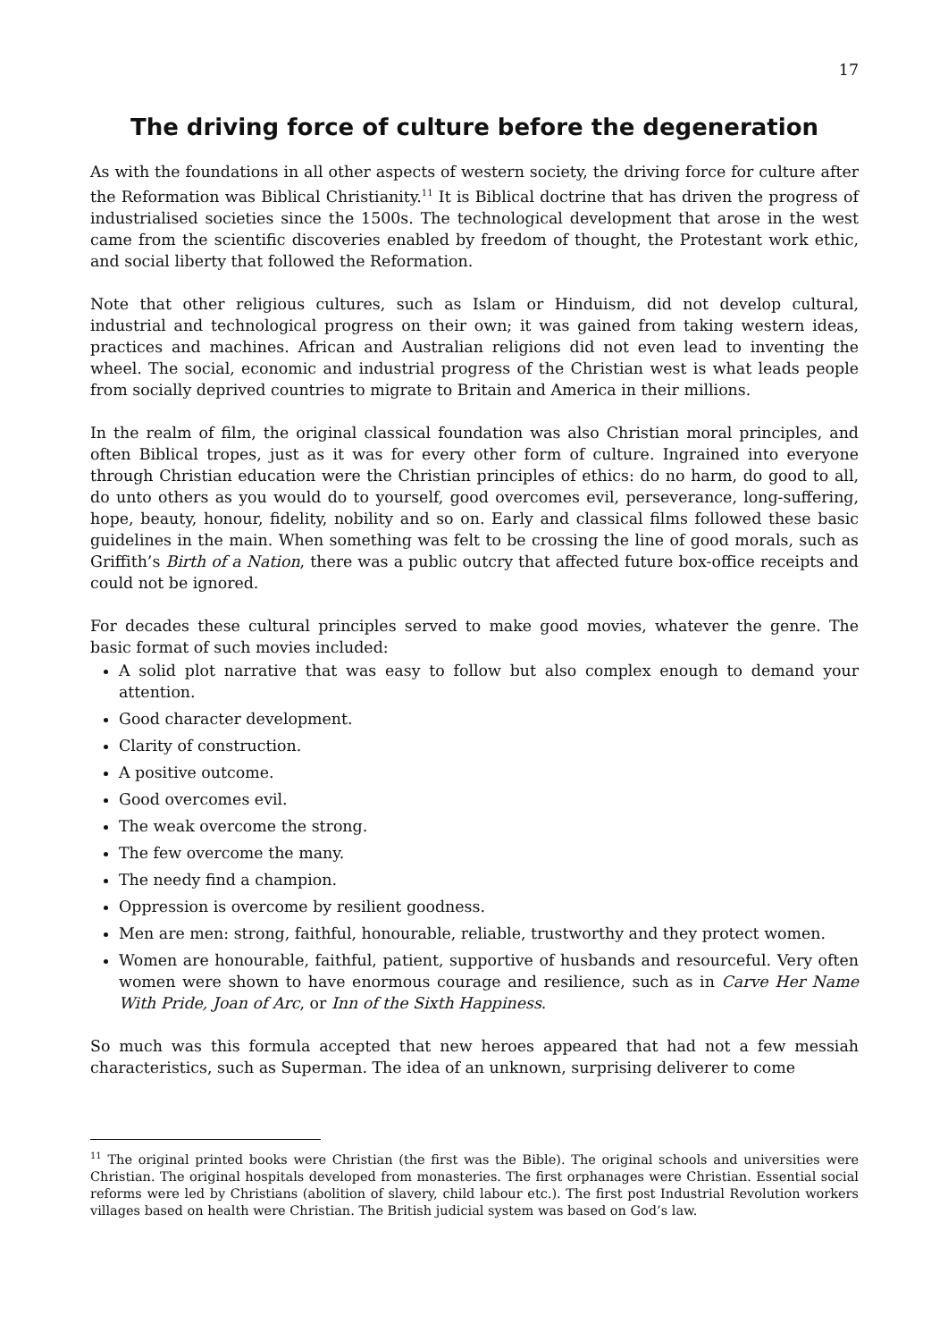17
The driving force of culture before the degeneration
As with the foundations in all other aspects of western society, the driving force for culture after the Reformation was Biblical Christianity.<sup>11</sup> It is Biblical doctrine that has driven the progress of industrialised societies since the 1500s. The technological development that arose in the west came from the scientific discoveries enabled by freedom of thought, the Protestant work ethic, and social liberty that followed the Reformation.
Note that other religious cultures, such as Islam or Hinduism, did not develop cultural, industrial and technological progress on their own; it was gained from taking western ideas, practices and machines. African and Australian religions did not even lead to inventing the wheel. The social, economic and industrial progress of the Christian west is what leads people from socially deprived countries to migrate to Britain and America in their millions.
In the realm of film, the original classical foundation was also Christian moral principles, and often Biblical tropes, just as it was for every other form of culture. Ingrained into everyone through Christian education were the Christian principles of ethics: do no harm, do good to all, do unto others as you would do to yourself, good overcomes evil, perseverance, long-suffering, hope, beauty, honour, fidelity, nobility and so on. Early and classical films followed these basic guidelines in the main. When something was felt to be crossing the line of good morals, such as Griffith’s Birth of a Nation, there was a public outcry that affected future box-office receipts and could not be ignored.
For decades these cultural principles served to make good movies, whatever the genre. The basic format of such movies included:
A solid plot narrative that was easy to follow but also complex enough to demand your attention.
Good character development.
Clarity of construction.
A positive outcome.
Good overcomes evil.
The weak overcome the strong.
The few overcome the many.
The needy find a champion.
Oppression is overcome by resilient goodness.
Men are men: strong, faithful, honourable, reliable, trustworthy and they protect women.
Women are honourable, faithful, patient, supportive of husbands and resourceful. Very often women were shown to have enormous courage and resilience, such as in Carve Her Name With Pride, Joan of Arc, or Inn of the Sixth Happiness.
So much was this formula accepted that new heroes appeared that had not a few messiah characteristics, such as Superman. The idea of an unknown, surprising deliverer to come
<sup>11</sup> The original printed books were Christian (the first was the Bible). The original schools and universities were Christian. The original hospitals developed from monasteries. The first orphanages were Christian. Essential social reforms were led by Christians (abolition of slavery, child labour etc.). The first post Industrial Revolution workers villages based on health were Christian. The British judicial system was based on God’s law.